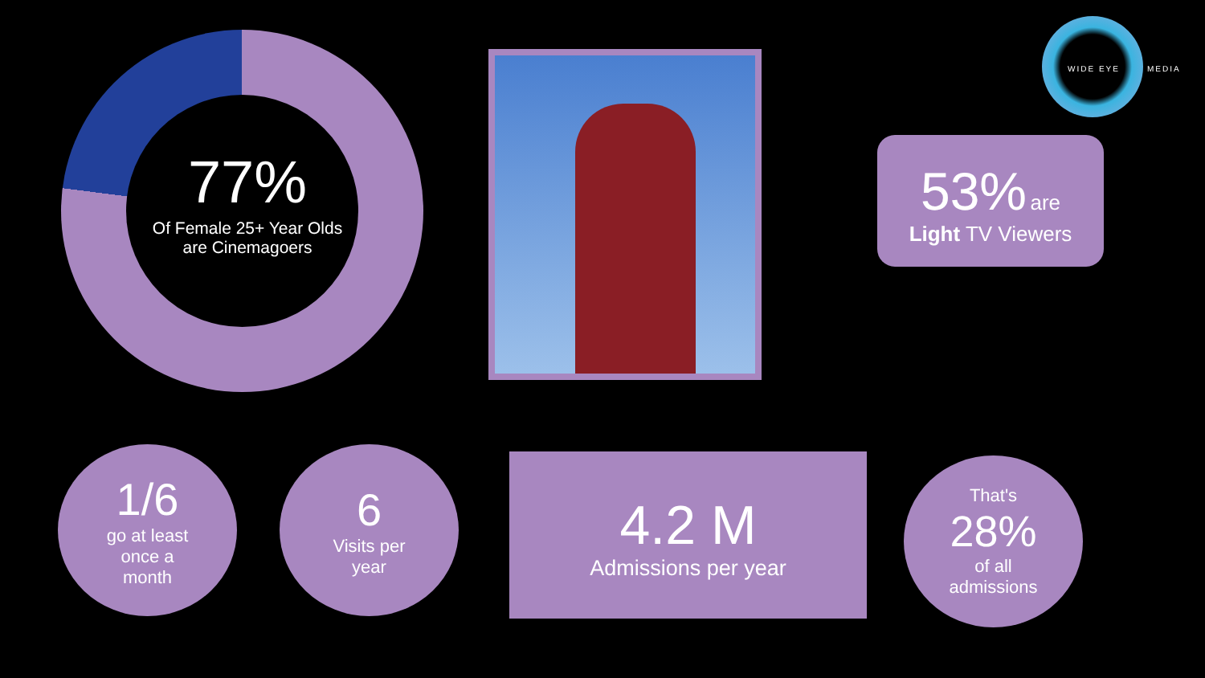77%
Of Female 25+ Year Olds are Cinemagoers
WIDE EYE MEDIA
53% are
Light TV Viewers
1/6
go at least
once a
month
6
Visits per
year
4.2 M
Admissions per year
That's
28%
of all
admissions